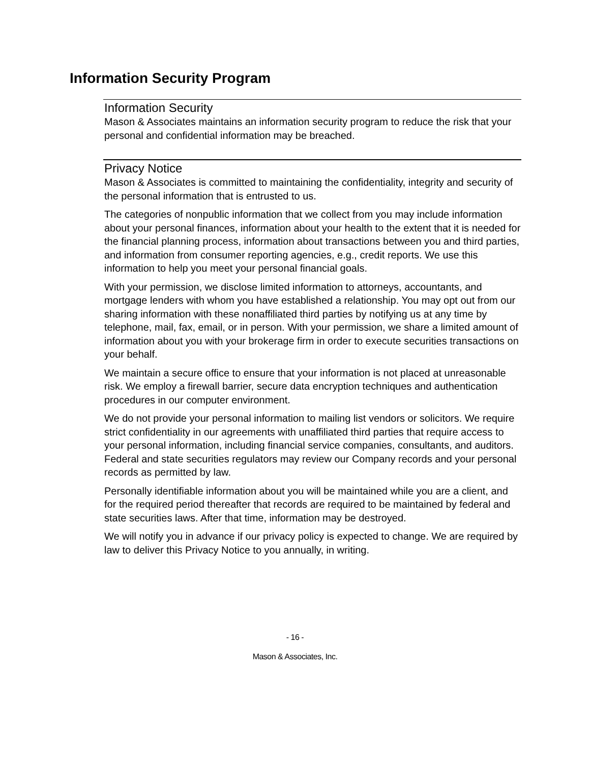Information Security Program
Information Security
Mason & Associates maintains an information security program to reduce the risk that your personal and confidential information may be breached.
Privacy Notice
Mason & Associates is committed to maintaining the confidentiality, integrity and security of the personal information that is entrusted to us.
The categories of nonpublic information that we collect from you may include information about your personal finances, information about your health to the extent that it is needed for the financial planning process, information about transactions between you and third parties, and information from consumer reporting agencies, e.g., credit reports. We use this information to help you meet your personal financial goals.
With your permission, we disclose limited information to attorneys, accountants, and mortgage lenders with whom you have established a relationship. You may opt out from our sharing information with these nonaffiliated third parties by notifying us at any time by telephone, mail, fax, email, or in person. With your permission, we share a limited amount of information about you with your brokerage firm in order to execute securities transactions on your behalf.
We maintain a secure office to ensure that your information is not placed at unreasonable risk. We employ a firewall barrier, secure data encryption techniques and authentication procedures in our computer environment.
We do not provide your personal information to mailing list vendors or solicitors. We require strict confidentiality in our agreements with unaffiliated third parties that require access to your personal information, including financial service companies, consultants, and auditors. Federal and state securities regulators may review our Company records and your personal records as permitted by law.
Personally identifiable information about you will be maintained while you are a client, and for the required period thereafter that records are required to be maintained by federal and state securities laws. After that time, information may be destroyed.
We will notify you in advance if our privacy policy is expected to change. We are required by law to deliver this Privacy Notice to you annually, in writing.
- 16 -
Mason & Associates, Inc.